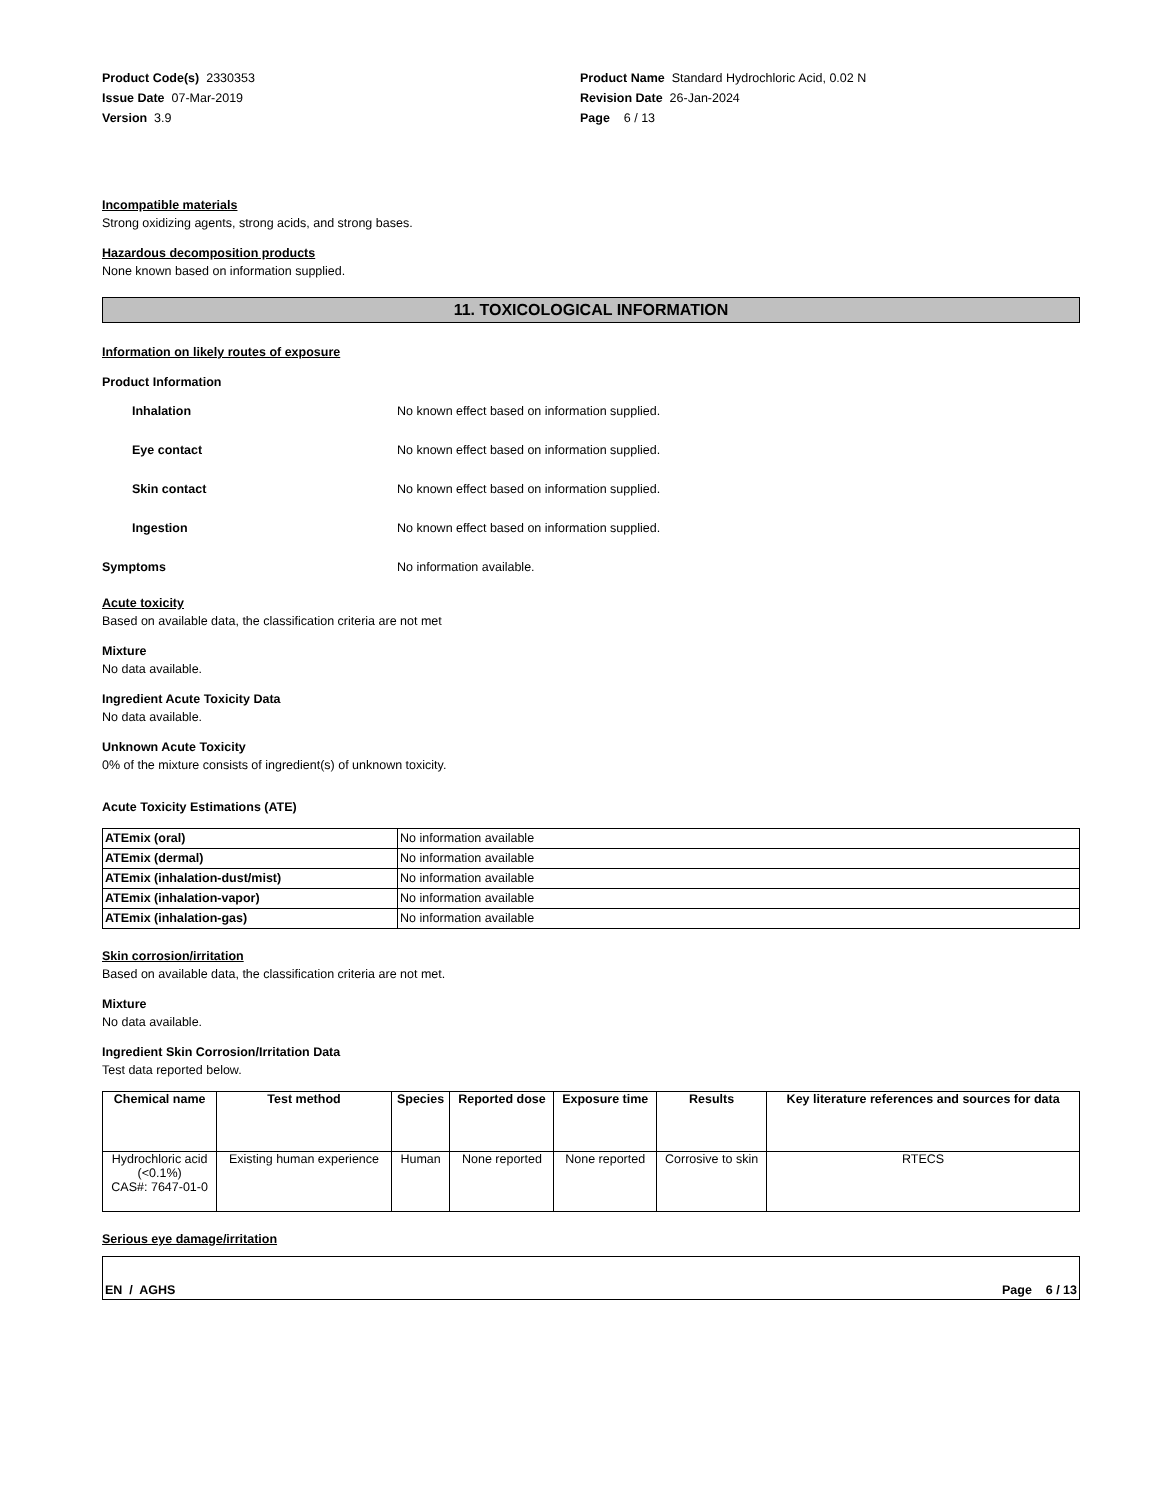Product Code(s) 2330353
Issue Date 07-Mar-2019
Version 3.9
Product Name Standard Hydrochloric Acid, 0.02 N
Revision Date 26-Jan-2024
Page 6 / 13
Incompatible materials
Strong oxidizing agents, strong acids, and strong bases.
Hazardous decomposition products
None known based on information supplied.
11. TOXICOLOGICAL INFORMATION
Information on likely routes of exposure
Product Information
Inhalation No known effect based on information supplied.
Eye contact No known effect based on information supplied.
Skin contact No known effect based on information supplied.
Ingestion No known effect based on information supplied.
Symptoms No information available.
Acute toxicity
Based on available data, the classification criteria are not met
Mixture
No data available.
Ingredient Acute Toxicity Data
No data available.
Unknown Acute Toxicity
0% of the mixture consists of ingredient(s) of unknown toxicity.
Acute Toxicity Estimations (ATE)
| ATEmix (oral) | No information available |
| ATEmix (dermal) | No information available |
| ATEmix (inhalation-dust/mist) | No information available |
| ATEmix (inhalation-vapor) | No information available |
| ATEmix (inhalation-gas) | No information available |
Skin corrosion/irritation
Based on available data, the classification criteria are not met.
Mixture
No data available.
Ingredient Skin Corrosion/Irritation Data
Test data reported below.
| Chemical name | Test method | Species | Reported dose | Exposure time | Results | Key literature references and sources for data |
| --- | --- | --- | --- | --- | --- | --- |
| Hydrochloric acid (<0.1%) CAS#: 7647-01-0 | Existing human experience | Human | None reported | None reported | Corrosive to skin | RTECS |
Serious eye damage/irritation
EN / AGHS Page 6 / 13